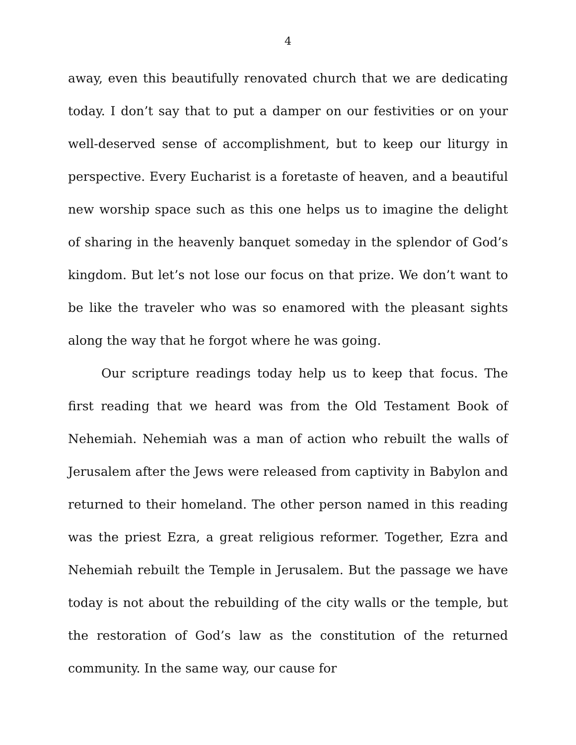4
away, even this beautifully renovated church that we are dedicating today. I don’t say that to put a damper on our festivities or on your well-deserved sense of accomplishment, but to keep our liturgy in perspective. Every Eucharist is a foretaste of heaven, and a beautiful new worship space such as this one helps us to imagine the delight of sharing in the heavenly banquet someday in the splendor of God’s kingdom. But let’s not lose our focus on that prize. We don’t want to be like the traveler who was so enamored with the pleasant sights along the way that he forgot where he was going.
Our scripture readings today help us to keep that focus. The first reading that we heard was from the Old Testament Book of Nehemiah. Nehemiah was a man of action who rebuilt the walls of Jerusalem after the Jews were released from captivity in Babylon and returned to their homeland. The other person named in this reading was the priest Ezra, a great religious reformer. Together, Ezra and Nehemiah rebuilt the Temple in Jerusalem. But the passage we have today is not about the rebuilding of the city walls or the temple, but the restoration of God’s law as the constitution of the returned community. In the same way, our cause for